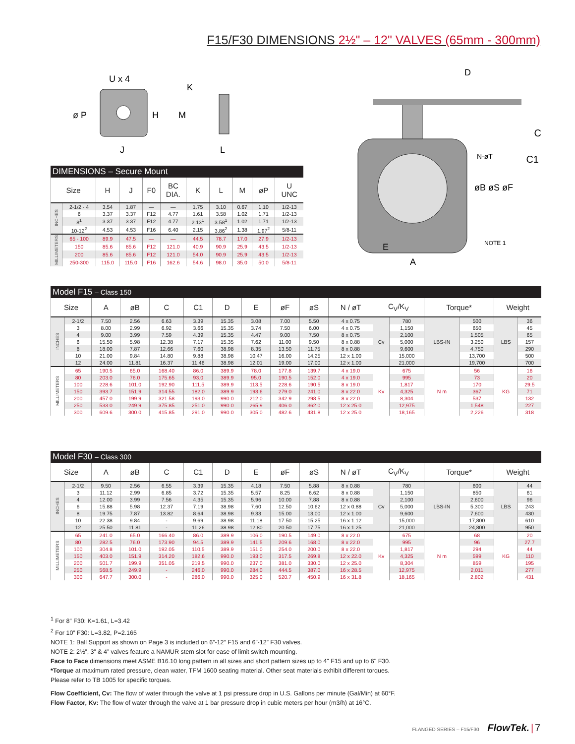F15/F30 DIMENSIONS 2½" – 12" VALVES (65mm - 300mm)
U x 4
ø P
H
J
K
M
L
DIMENSIONS – Secure Mount
| Size | | H | J | F0 | BC DIA. | K | L | M | øP | U UNC |
| --- | --- | --- | --- | --- | --- | --- | --- | --- | --- | --- |
| INCHES | 2-1/2 - 4 | 3.54 | 1.87 | — | — | 1.75 | 3.10 | 0.67 | 1.10 | 1/2-13 |
| | 6 | 3.37 | 3.37 | F12 | 4.77 | 1.61 | 3.58 | 1.02 | 1.71 | 1/2-13 |
| | 8<sup>1</sup> | 3.37 | 3.37 | F12 | 4.77 | 2.13<sup>1</sup> | 3.58<sup>1</sup> | 1.02 | 1.71 | 1/2-13 |
| | 10-12<sup>2</sup> | 4.53 | 4.53 | F16 | 6.40 | 2.15 | 3.86<sup>2</sup> | 1.38 | 1.97<sup>2</sup> | 5/8-11 |
| MILLIMETERS | 65 - 100 | 89.9 | 47.5 | — | — | 44.5 | 78.7 | 17.0 | 27.9 | 1/2-13 |
| | 150 | 85.6 | 85.6 | F12 | 121.0 | 40.9 | 90.9 | 25.9 | 43.5 | 1/2-13 |
| | 200 | 85.6 | 85.6 | F12 | 121.0 | 54.0 | 90.9 | 25.9 | 43.5 | 1/2-13 |
| | 250-300 | 115.0 | 115.0 | F16 | 162.6 | 54.6 | 98.0 | 35.0 | 50.0 | 5/8-11 |
D
C
C1
N-øT
øB øS øF
NOTE 1
E
A
Model F15 – Class 150
| Size | | A | øB | C | C1 | D | E | øF | øS | N / øT | C<sub>V</sub>/K<sub>V</sub> | | Torque* | | Weight | |
| --- | --- | --- | --- | --- | --- | --- | --- | --- | --- | --- | --- | --- | --- | --- | --- | --- |
| INCHES | 2-1/2 | 7.50 | 2.56 | 6.63 | 3.39 | 15.35 | 3.08 | 7.00 | 5.50 | 4 x 0.75 | Cv | 780 | LBS-IN | 500 | LBS | 36 |
| | 3 | 8.00 | 2.99 | 6.92 | 3.66 | 15.35 | 3.74 | 7.50 | 6.00 | 4 x 0.75 | | 1,150 | | 650 | | 45 |
| | 4 | 9.00 | 3.99 | 7.59 | 4.39 | 15.35 | 4.47 | 9.00 | 7.50 | 8 x 0.75 | | 2,100 | | 1,505 | | 65 |
| | 6 | 15.50 | 5.98 | 12.38 | 7.17 | 15.35 | 7.62 | 11.00 | 9.50 | 8 x 0.88 | | 5,000 | | 3,250 | | 157 |
| | 8 | 18.00 | 7.87 | 12.66 | 7.60 | 38.98 | 8.35 | 13.50 | 11.75 | 8 x 0.88 | | 9,600 | | 4,750 | | 290 |
| | 10 | 21.00 | 9.84 | 14.80 | 9.88 | 38.98 | 10.47 | 16.00 | 14.25 | 12 x 1.00 | | 15,000 | | 13,700 | | 500 |
| | 12 | 24.00 | 11.81 | 16.37 | 11.46 | 38.98 | 12.01 | 19.00 | 17.00 | 12 x 1.00 | | 21,000 | | 19,700 | | 700 |
| MILLIMETERS | 65 | 190.5 | 65.0 | 168.40 | 86.0 | 389.9 | 78.0 | 177.8 | 139.7 | 4 x 19.0 | Kv | 675 | N m | 56 | KG | 16 |
| | 80 | 203.0 | 76.0 | 175.65 | 93.0 | 389.9 | 95.0 | 190.5 | 152.0 | 4 x 19.0 | | 995 | | 73 | | 20 |
| | 100 | 228.6 | 101.0 | 192.90 | 111.5 | 389.9 | 113.5 | 228.6 | 190.5 | 8 x 19.0 | | 1,817 | | 170 | | 29.5 |
| | 150 | 393.7 | 151.9 | 314.55 | 182.0 | 389.9 | 193.6 | 279.0 | 241.0 | 8 x 22.0 | | 4,325 | | 367 | | 71 |
| | 200 | 457.0 | 199.9 | 321.58 | 193.0 | 990.0 | 212.0 | 342.9 | 298.5 | 8 x 22.0 | | 8,304 | | 537 | | 132 |
| | 250 | 533.0 | 249.9 | 375.85 | 251.0 | 990.0 | 265.9 | 406.0 | 362.0 | 12 x 25.0 | | 12,975 | | 1,548 | | 227 |
| | 300 | 609.6 | 300.0 | 415.85 | 291.0 | 990.0 | 305.0 | 482.6 | 431.8 | 12 x 25.0 | | 18,165 | | 2,226 | | 318 |
Model F30 – Class 300
| Size | | A | øB | C | C1 | D | E | øF | øS | N / øT | C<sub>V</sub>/K<sub>V</sub> | | Torque* | | Weight | |
| --- | --- | --- | --- | --- | --- | --- | --- | --- | --- | --- | --- | --- | --- | --- | --- | --- |
| INCHES | 2-1/2 | 9.50 | 2.56 | 6.55 | 3.39 | 15.35 | 4.18 | 7.50 | 5.88 | 8 x 0.88 | Cv | 780 | LBS-IN | 600 | LBS | 44 |
| | 3 | 11.12 | 2.99 | 6.85 | 3.72 | 15.35 | 5.57 | 8.25 | 6.62 | 8 x 0.88 | | 1,150 | | 850 | | 61 |
| | 4 | 12.00 | 3.99 | 7.56 | 4.35 | 15.35 | 5.96 | 10.00 | 7.88 | 8 x 0.88 | | 2,100 | | 2,600 | | 96 |
| | 6 | 15.88 | 5.98 | 12.37 | 7.19 | 38.98 | 7.60 | 12.50 | 10.62 | 12 x 0.88 | | 5,000 | | 5,300 | | 243 |
| | 8 | 19.75 | 7.87 | 13.82 | 8.64 | 38.98 | 9.33 | 15.00 | 13.00 | 12 x 1.00 | | 9,600 | | 7,600 | | 430 |
| | 10 | 22.38 | 9.84 | - | 9.69 | 38.98 | 11.18 | 17.50 | 15.25 | 16 x 1.12 | | 15,000 | | 17,800 | | 610 |
| | 12 | 25.50 | 11.81 | - | 11.26 | 38.98 | 12.80 | 20.50 | 17.75 | 16 x 1.25 | | 21,000 | | 24,800 | | 950 |
| MILLIMETERS | 65 | 241.0 | 65.0 | 166.40 | 86.0 | 389.9 | 106.0 | 190.5 | 149.0 | 8 x 22.0 | Kv | 675 | N m | 68 | KG | 20 |
| | 80 | 282.5 | 76.0 | 173.90 | 94.5 | 389.9 | 141.5 | 209.6 | 168.0 | 8 x 22.0 | | 995 | | 96 | | 27.7 |
| | 100 | 304.8 | 101.0 | 192.05 | 110.5 | 389.9 | 151.0 | 254.0 | 200.0 | 8 x 22.0 | | 1,817 | | 294 | | 44 |
| | 150 | 403.0 | 151.9 | 314.20 | 182.6 | 990.0 | 193.0 | 317.5 | 269.8 | 12 x 22.0 | | 4,325 | | 599 | | 110 |
| | 200 | 501.7 | 199.9 | 351.05 | 219.5 | 990.0 | 237.0 | 381.0 | 330.0 | 12 x 25.0 | | 8,304 | | 859 | | 195 |
| | 250 | 568.5 | 249.9 | - | 246.0 | 990.0 | 284.0 | 444.5 | 387.0 | 16 x 28.5 | | 12,975 | | 2,011 | | 277 |
| | 300 | 647.7 | 300.0 | - | 286.0 | 990.0 | 325.0 | 520.7 | 450.9 | 16 x 31.8 | | 18,165 | | 2,802 | | 431 |
<sup>1</sup> For 8” F30: K=1.61, L=3.42
<sup>2</sup> For 10” F30: L=3.82, P=2.165
NOTE 1: Ball Support as shown on Page 3 is included on 6”-12” F15 and 6”-12” F30 valves.
NOTE 2: 2½”, 3” & 4” valves feature a NAMUR stem slot for ease of limit switch mounting.
Face to Face dimensions meet ASME B16.10 long pattern in all sizes and short pattern sizes up to 4" F15 and up to 6" F30.
*Torque at maximum rated pressure, clean water, TFM 1600 seating material. Other seat materials exhibit different torques.
Please refer to TB 1005 for specific torques.
Flow Coefficient, Cv: The flow of water through the valve at 1 psi pressure drop in U.S. Gallons per minute (Gal/Min) at 60°F.
Flow Factor, Kv: The flow of water through the valve at 1 bar pressure drop in cubic meters per hour (m3/h) at 16°C.
FLANGED SERIES – F15/F30 FlowTek. | 7